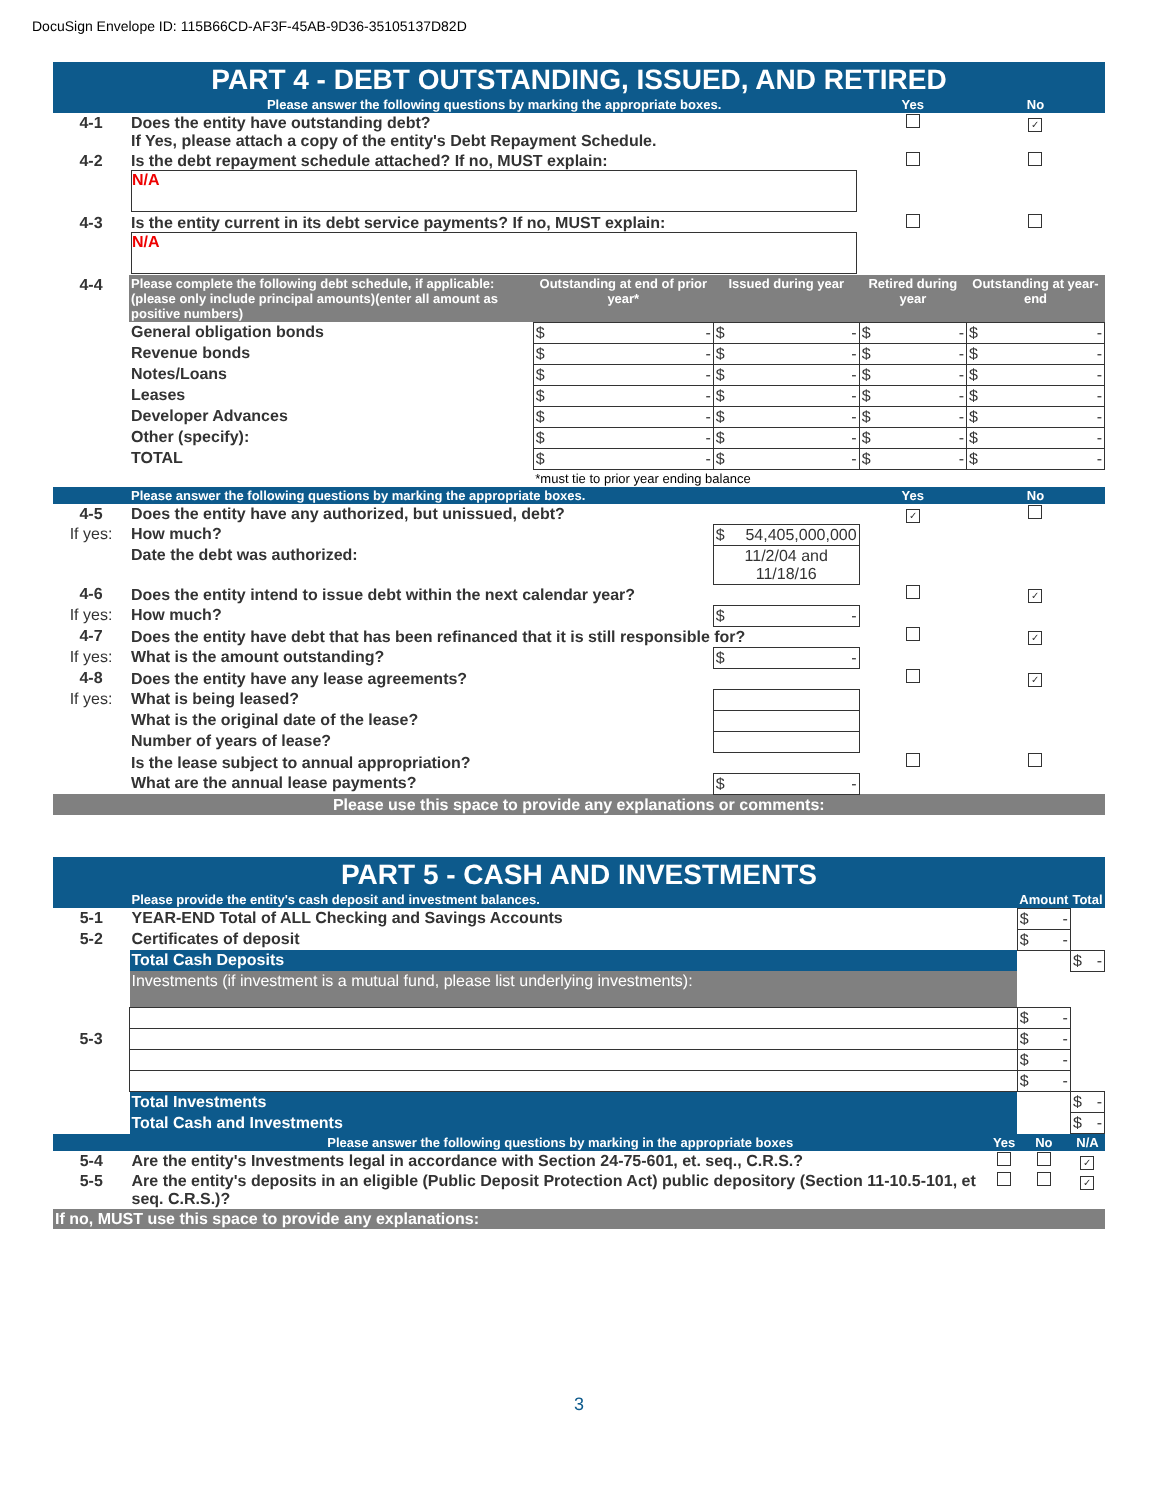DocuSign Envelope ID: 115B66CD-AF3F-45AB-9D36-35105137D82D
PART 4 - DEBT OUTSTANDING, ISSUED, AND RETIRED
| | Please answer the following questions by marking the appropriate boxes. | | | Yes | No |
| --- | --- | --- | --- | --- | --- |
| 4-1 | Does the entity have outstanding debt? If Yes, please attach a copy of the entity's Debt Repayment Schedule. | | | | ✓ |
| 4-2 | Is the debt repayment schedule attached? If no, MUST explain: N/A | | | | |
| 4-3 | Is the entity current in its debt service payments? If no, MUST explain: N/A | | | | |
| 4-4 | Please complete the following debt schedule, if applicable: (please only include principal amounts)(enter all amount as positive numbers) | Outstanding at end of prior year* | Issued during year | Retired during year | Outstanding at year-end |
| | General obligation bonds | $ - | $ - | $ - | $ - |
| | Revenue bonds | $ - | $ - | $ - | $ - |
| | Notes/Loans | $ - | $ - | $ - | $ - |
| | Leases | $ - | $ - | $ - | $ - |
| | Developer Advances | $ - | $ - | $ - | $ - |
| | Other (specify): | $ - | $ - | $ - | $ - |
| | TOTAL | $ - | $ - | $ - | $ - |
| | | *must tie to prior year ending balance | | | |
| | Please answer the following questions by marking the appropriate boxes. | | | Yes | No |
| 4-5 | Does the entity have any authorized, but unissued, debt? | | | ✓ | |
| If yes: | How much? | | $ 54,405,000,000 | | |
| | Date the debt was authorized: | | 11/2/04 and 11/18/16 | | |
| 4-6 | Does the entity intend to issue debt within the next calendar year? | | | | ✓ |
| If yes: | How much? | | $ - | | |
| 4-7 | Does the entity have debt that has been refinanced that it is still responsible for? | | | | ✓ |
| If yes: | What is the amount outstanding? | | $ - | | |
| 4-8 | Does the entity have any lease agreements? | | | | ✓ |
| If yes: | What is being leased? | | | | |
| | What is the original date of the lease? | | | | |
| | Number of years of lease? | | | | |
| | Is the lease subject to annual appropriation? | | | | |
| | What are the annual lease payments? | | $ - | | |
| Please use this space to provide any explanations or comments: | | | | | |
PART 5 - CASH AND INVESTMENTS
| | Please provide the entity's cash deposit and investment balances. | | Amount | Total |
| --- | --- | --- | --- | --- |
| 5-1 | YEAR-END Total of ALL Checking and Savings Accounts | | $ - | |
| 5-2 | Certificates of deposit | | $ - | |
| | Total Cash Deposits | | | $ - |
| | Investments (if investment is a mutual fund, please list underlying investments): | | | |
| | | | $ - | |
| 5-3 | | | $ - | |
| | | | $ - | |
| | | | $ - | |
| | Total Investments | | | $ - |
| | Total Cash and Investments | | | $ - |
| | Please answer the following questions by marking in the appropriate boxes | Yes | No | N/A |
| 5-4 | Are the entity's Investments legal in accordance with Section 24-75-601, et. seq., C.R.S.? | | | ✓ |
| 5-5 | Are the entity's deposits in an eligible (Public Deposit Protection Act) public depository (Section 11-10.5-101, et seq. C.R.S.)? | | | ✓ |
| If no, MUST use this space to provide any explanations: | | | | |
3